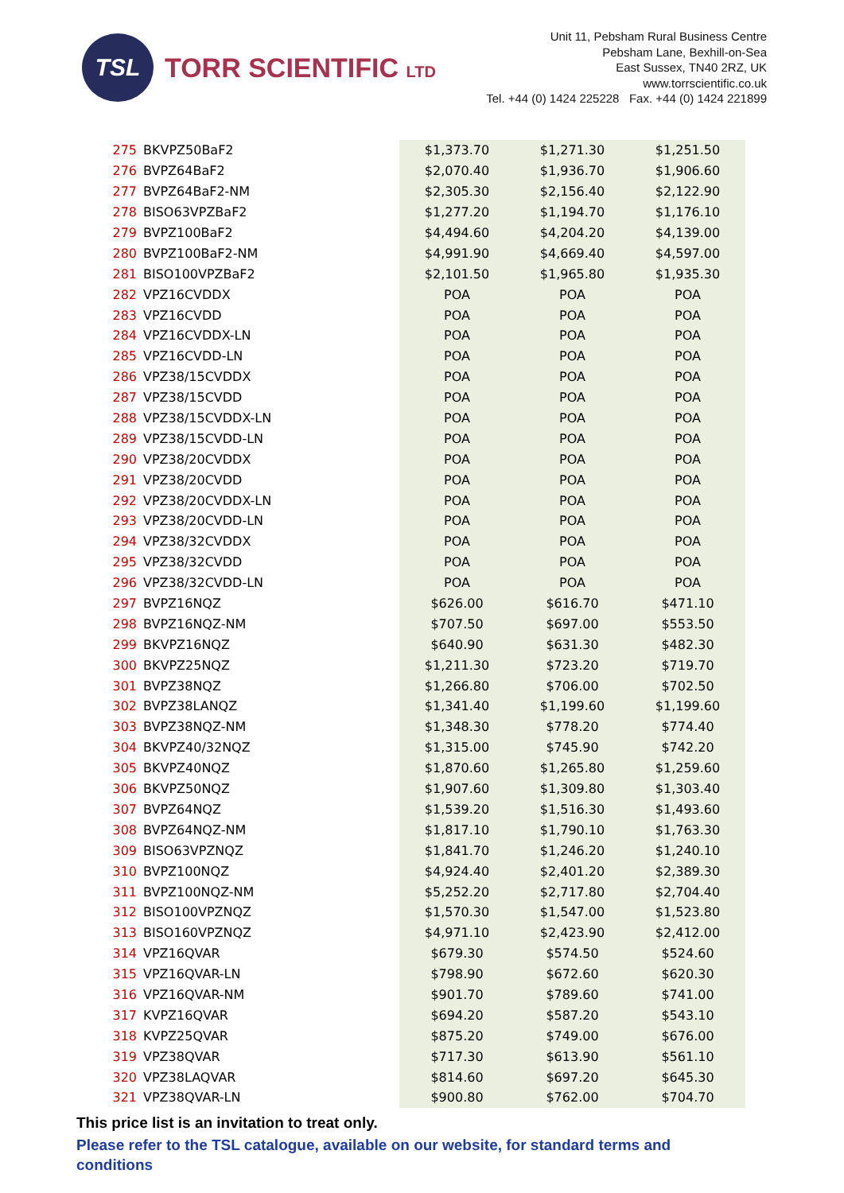TSL
TORR SCIENTIFIC LTD
Unit 11, Pebsham Rural Business Centre
Pebsham Lane, Bexhill-on-Sea
East Sussex, TN40 2RZ, UK
www.torrscientific.co.uk
Tel. +44 (0) 1424 225228 Fax. +44 (0) 1424 221899
| 275 | BKVPZ50BaF2 | $1,373.70 | $1,271.30 | $1,251.50 |
| 276 | BVPZ64BaF2 | $2,070.40 | $1,936.70 | $1,906.60 |
| 277 | BVPZ64BaF2-NM | $2,305.30 | $2,156.40 | $2,122.90 |
| 278 | BISO63VPZBaF2 | $1,277.20 | $1,194.70 | $1,176.10 |
| 279 | BVPZ100BaF2 | $4,494.60 | $4,204.20 | $4,139.00 |
| 280 | BVPZ100BaF2-NM | $4,991.90 | $4,669.40 | $4,597.00 |
| 281 | BISO100VPZBaF2 | $2,101.50 | $1,965.80 | $1,935.30 |
| 282 | VPZ16CVDDX | POA | POA | POA |
| 283 | VPZ16CVDD | POA | POA | POA |
| 284 | VPZ16CVDDX-LN | POA | POA | POA |
| 285 | VPZ16CVDD-LN | POA | POA | POA |
| 286 | VPZ38/15CVDDX | POA | POA | POA |
| 287 | VPZ38/15CVDD | POA | POA | POA |
| 288 | VPZ38/15CVDDX-LN | POA | POA | POA |
| 289 | VPZ38/15CVDD-LN | POA | POA | POA |
| 290 | VPZ38/20CVDDX | POA | POA | POA |
| 291 | VPZ38/20CVDD | POA | POA | POA |
| 292 | VPZ38/20CVDDX-LN | POA | POA | POA |
| 293 | VPZ38/20CVDD-LN | POA | POA | POA |
| 294 | VPZ38/32CVDDX | POA | POA | POA |
| 295 | VPZ38/32CVDD | POA | POA | POA |
| 296 | VPZ38/32CVDD-LN | POA | POA | POA |
| 297 | BVPZ16NQZ | $626.00 | $616.70 | $471.10 |
| 298 | BVPZ16NQZ-NM | $707.50 | $697.00 | $553.50 |
| 299 | BKVPZ16NQZ | $640.90 | $631.30 | $482.30 |
| 300 | BKVPZ25NQZ | $1,211.30 | $723.20 | $719.70 |
| 301 | BVPZ38NQZ | $1,266.80 | $706.00 | $702.50 |
| 302 | BVPZ38LANQZ | $1,341.40 | $1,199.60 | $1,199.60 |
| 303 | BVPZ38NQZ-NM | $1,348.30 | $778.20 | $774.40 |
| 304 | BKVPZ40/32NQZ | $1,315.00 | $745.90 | $742.20 |
| 305 | BKVPZ40NQZ | $1,870.60 | $1,265.80 | $1,259.60 |
| 306 | BKVPZ50NQZ | $1,907.60 | $1,309.80 | $1,303.40 |
| 307 | BVPZ64NQZ | $1,539.20 | $1,516.30 | $1,493.60 |
| 308 | BVPZ64NQZ-NM | $1,817.10 | $1,790.10 | $1,763.30 |
| 309 | BISO63VPZNQZ | $1,841.70 | $1,246.20 | $1,240.10 |
| 310 | BVPZ100NQZ | $4,924.40 | $2,401.20 | $2,389.30 |
| 311 | BVPZ100NQZ-NM | $5,252.20 | $2,717.80 | $2,704.40 |
| 312 | BISO100VPZNQZ | $1,570.30 | $1,547.00 | $1,523.80 |
| 313 | BISO160VPZNQZ | $4,971.10 | $2,423.90 | $2,412.00 |
| 314 | VPZ16QVAR | $679.30 | $574.50 | $524.60 |
| 315 | VPZ16QVAR-LN | $798.90 | $672.60 | $620.30 |
| 316 | VPZ16QVAR-NM | $901.70 | $789.60 | $741.00 |
| 317 | KVPZ16QVAR | $694.20 | $587.20 | $543.10 |
| 318 | KVPZ25QVAR | $875.20 | $749.00 | $676.00 |
| 319 | VPZ38QVAR | $717.30 | $613.90 | $561.10 |
| 320 | VPZ38LAQVAR | $814.60 | $697.20 | $645.30 |
| 321 | VPZ38QVAR-LN | $900.80 | $762.00 | $704.70 |
This price list is an invitation to treat only.
Please refer to the TSL catalogue, available on our website, for standard terms and conditions